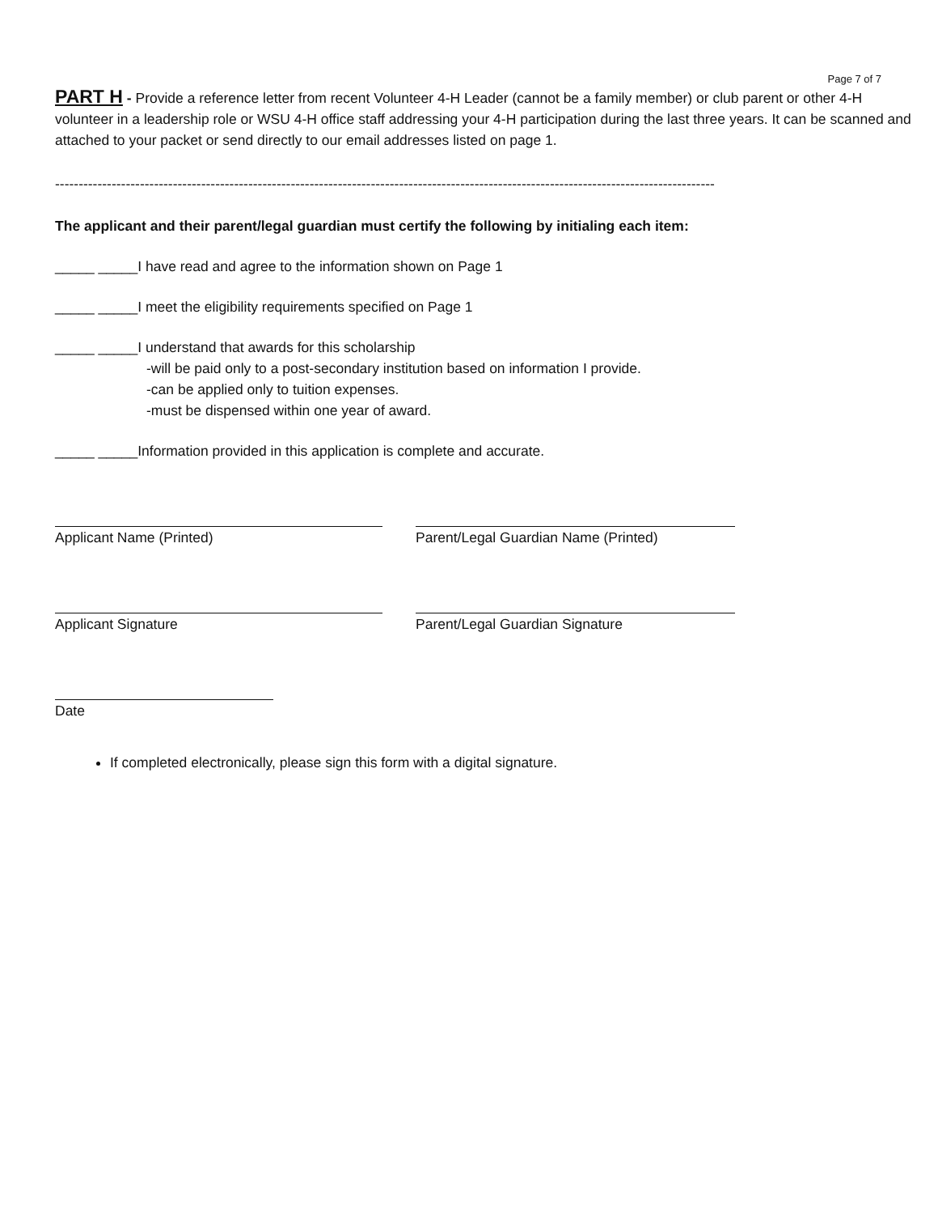Page 7 of 7
PART H - Provide a reference letter from recent Volunteer 4-H Leader (cannot be a family member) or club parent or other 4-H volunteer in a leadership role or WSU 4-H office staff addressing your 4-H participation during the last three years. It can be scanned and attached to your packet or send directly to our email addresses listed on page 1.
--------------------------------------------------------------------------------------------------------------------------------------------
The applicant and their parent/legal guardian must certify the following by initialing each item:
_____ _____I have read and agree to the information shown on Page 1
_____ _____I meet the eligibility requirements specified on Page 1
_____ _____I understand that awards for this scholarship
-will be paid only to a post-secondary institution based on information I provide.
-can be applied only to tuition expenses.
-must be dispensed within one year of award.
_____ _____Information provided in this application is complete and accurate.
Applicant Name (Printed) Parent/Legal Guardian Name (Printed)
Applicant Signature Parent/Legal Guardian Signature
Date
If completed electronically, please sign this form with a digital signature.